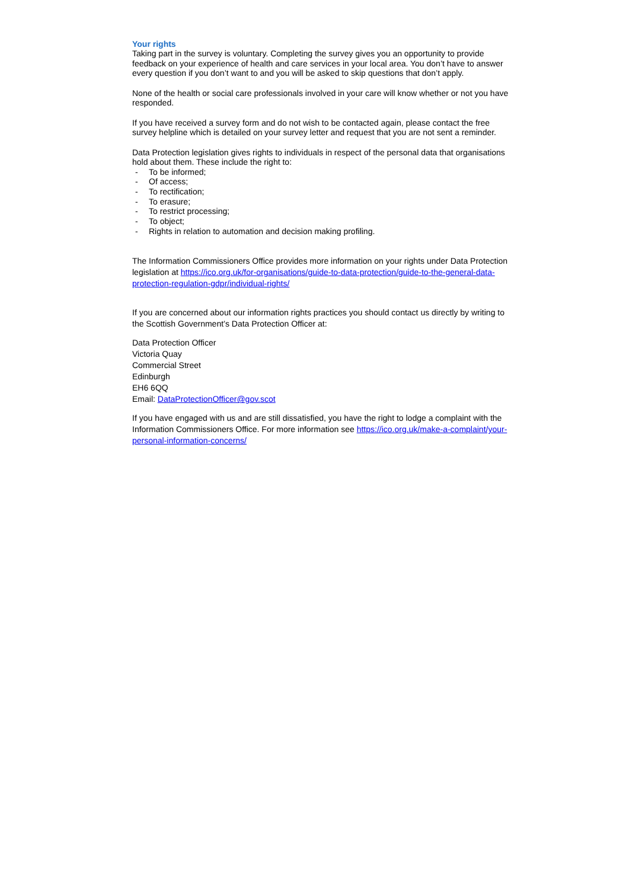Your rights
Taking part in the survey is voluntary. Completing the survey gives you an opportunity to provide feedback on your experience of health and care services in your local area. You don’t have to answer every question if you don’t want to and you will be asked to skip questions that don’t apply.
None of the health or social care professionals involved in your care will know whether or not you have responded.
If you have received a survey form and do not wish to be contacted again, please contact the free survey helpline which is detailed on your survey letter and request that you are not sent a reminder.
Data Protection legislation gives rights to individuals in respect of the personal data that organisations hold about them. These include the right to:
- To be informed;
- Of access;
- To rectification;
- To erasure;
- To restrict processing;
- To object;
- Rights in relation to automation and decision making profiling.
The Information Commissioners Office provides more information on your rights under Data Protection legislation at https://ico.org.uk/for-organisations/guide-to-data-protection/guide-to-the-general-data-protection-regulation-gdpr/individual-rights/
If you are concerned about our information rights practices you should contact us directly by writing to the Scottish Government’s Data Protection Officer at:
Data Protection Officer
Victoria Quay
Commercial Street
Edinburgh
EH6 6QQ
Email: DataProtectionOfficer@gov.scot
If you have engaged with us and are still dissatisfied, you have the right to lodge a complaint with the Information Commissioners Office. For more information see https://ico.org.uk/make-a-complaint/your-personal-information-concerns/